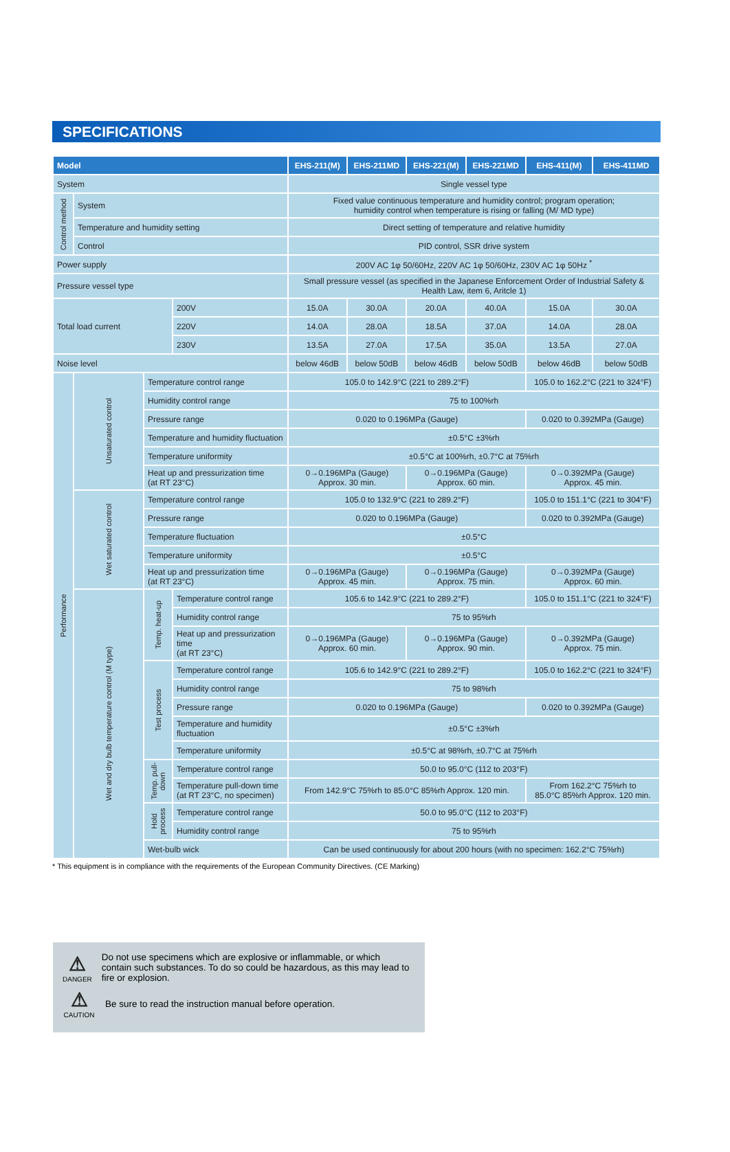SPECIFICATIONS
| Model | | | | EHS-211(M) | EHS-211MD | EHS-221(M) | EHS-221MD | EHS-411(M) | EHS-411MD |
| --- | --- | --- | --- | --- | --- | --- | --- | --- | --- |
| System | | | | Single vessel type | | | | | |
| Control method | System | | | Fixed value continuous temperature and humidity control; program operation; humidity control when temperature is rising or falling (M/ MD type) | | | | | |
| | Temperature and humidity setting | | | Direct setting of temperature and relative humidity | | | | | |
| | Control | | | PID control, SSR drive system | | | | | |
| Power supply | | | | 200V AC 1φ 50/60Hz, 220V AC 1φ 50/60Hz, 230V AC 1φ 50Hz <sup>*</sup> | | | | | |
| Pressure vessel type | | | | Small pressure vessel (as specified in the Japanese Enforcement Order of Industrial Safety & Health Law, item 6, Aritcle 1) | | | | | |
| Total load current | | | 200V | 15.0A | 30.0A | 20.0A | 40.0A | 15.0A | 30.0A |
| | | | 220V | 14.0A | 28.0A | 18.5A | 37.0A | 14.0A | 28.0A |
| | | | 230V | 13.5A | 27.0A | 17.5A | 35.0A | 13.5A | 27.0A |
| Noise level | | | | below 46dB | below 50dB | below 46dB | below 50dB | below 46dB | below 50dB |
| Performance | Unsaturated control | Temperature control range | | 105.0 to 142.9°C (221 to 289.2°F) | | | | 105.0 to 162.2°C (221 to 324°F) | |
| | | Humidity control range | | 75 to 100%rh | | | | | |
| | | Pressure range | | 0.020 to 0.196MPa (Gauge) | | | | 0.020 to 0.392MPa (Gauge) | |
| | | Temperature and humidity fluctuation | | ±0.5°C ±3%rh | | | | | |
| | | Temperature uniformity | | ±0.5°C at 100%rh, ±0.7°C at 75%rh | | | | | |
| | | Heat up and pressurization time (at RT 23°C) | | 0→0.196MPa (Gauge) Approx. 30 min. | | 0→0.196MPa (Gauge) Approx. 60 min. | | 0→0.392MPa (Gauge) Approx. 45 min. | |
| | Wet saturated control | Temperature control range | | 105.0 to 132.9°C (221 to 289.2°F) | | | | 105.0 to 151.1°C (221 to 304°F) | |
| | | Pressure range | | 0.020 to 0.196MPa (Gauge) | | | | 0.020 to 0.392MPa (Gauge) | |
| | | Temperature fluctuation | | ±0.5°C | | | | | |
| | | Temperature uniformity | | ±0.5°C | | | | | |
| | | Heat up and pressurization time (at RT 23°C) | | 0→0.196MPa (Gauge) Approx. 45 min. | | 0→0.196MPa (Gauge) Approx. 75 min. | | 0→0.392MPa (Gauge) Approx. 60 min. | |
| | Wet and dry bulb temperature control (M type) | Temp. heat-up | Temperature control range | 105.6 to 142.9°C (221 to 289.2°F) | | | | 105.0 to 151.1°C (221 to 324°F) | |
| | | | Humidity control range | 75 to 95%rh | | | | | |
| | | | Heat up and pressurization time (at RT 23°C) | 0→0.196MPa (Gauge) Approx. 60 min. | | 0→0.196MPa (Gauge) Approx. 90 min. | | 0→0.392MPa (Gauge) Approx. 75 min. | |
| | | Test process | Temperature control range | 105.6 to 142.9°C (221 to 289.2°F) | | | | 105.0 to 162.2°C (221 to 324°F) | |
| | | | Humidity control range | 75 to 98%rh | | | | | |
| | | | Pressure range | 0.020 to 0.196MPa (Gauge) | | | | 0.020 to 0.392MPa (Gauge) | |
| | | | Temperature and humidity fluctuation | ±0.5°C ±3%rh | | | | | |
| | | | Temperature uniformity | ±0.5°C at 98%rh, ±0.7°C at 75%rh | | | | | |
| | | Temp. pull-down | Temperature control range | 50.0 to 95.0°C (112 to 203°F) | | | | | |
| | | | Temperature pull-down time (at RT 23°C, no specimen) | From 142.9°C 75%rh to 85.0°C 85%rh Approx. 120 min. | | | | From 162.2°C 75%rh to 85.0°C 85%rh Approx. 120 min. | |
| | | Hold process | Temperature control range | 50.0 to 95.0°C (112 to 203°F) | | | | | |
| | | | Humidity control range | 75 to 95%rh | | | | | |
| | | Wet-bulb wick | | Can be used continuously for about 200 hours (with no specimen: 162.2°C 75%rh) | | | | | |
* This equipment is in compliance with the requirements of the European Community Directives. (CE Marking)
⚠
DANGER
Do not use specimens which are explosive or inflammable, or which contain such substances. To do so could be hazardous, as this may lead to fire or explosion.
⚠
CAUTION
Be sure to read the instruction manual before operation.